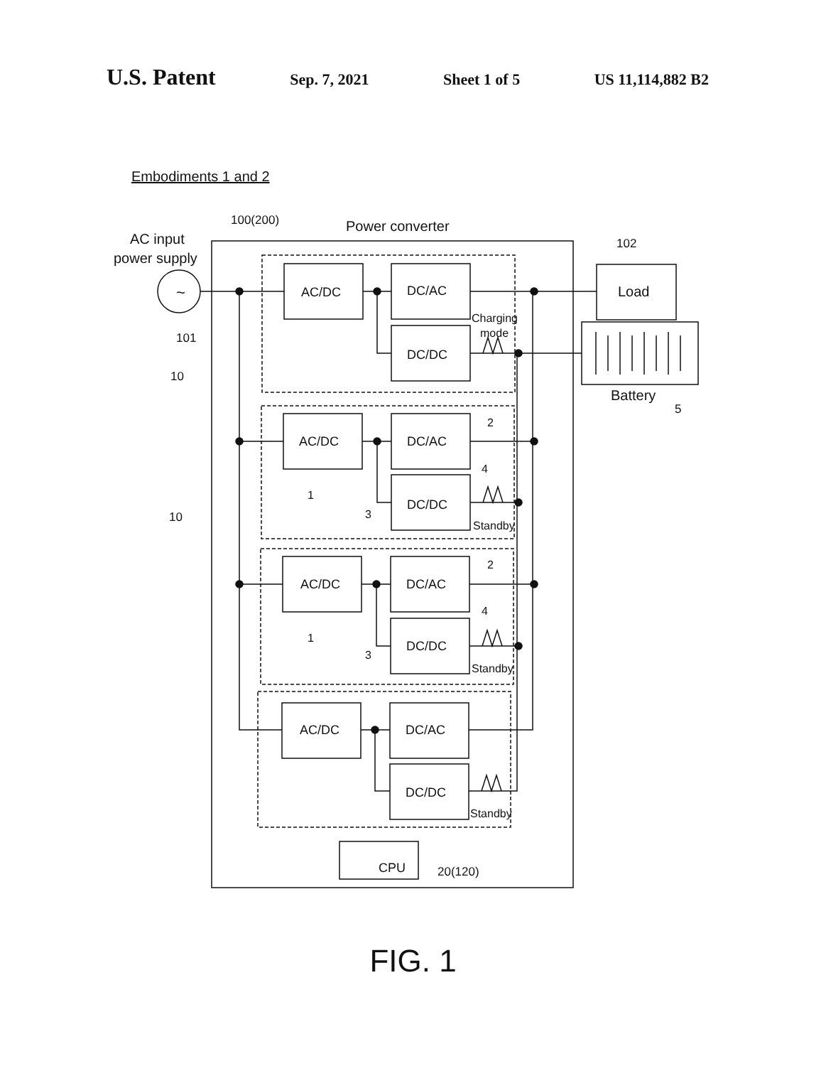U.S. Patent Sep. 7, 2021 Sheet 1 of 5 US 11,114,882 B2
Embodiments 1 and 2
100(200)
Power converter
AC input
power supply
~
101
10
10
102
Load
Battery
5
Charging
mode
CPU
20(120)
AC/DC
DC/AC
DC/DC
AC/DC
DC/AC
DC/DC
AC/DC
DC/AC
DC/DC
AC/DC
DC/AC
DC/DC
Standby
Standby
Standby
2
2
4
4
1
1
3
3
FIG. 1